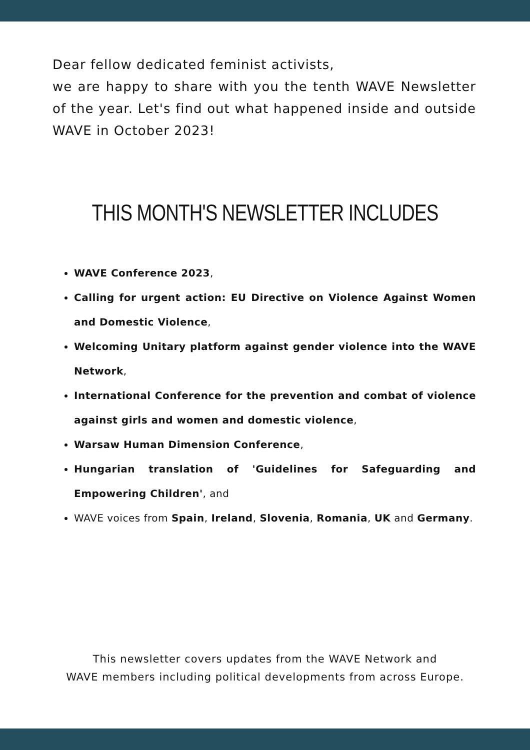Dear fellow dedicated feminist activists,
we are happy to share with you the tenth WAVE Newsletter of the year. Let's find out what happened inside and outside WAVE in October 2023!
THIS MONTH'S NEWSLETTER INCLUDES
WAVE Conference 2023,
Calling for urgent action: EU Directive on Violence Against Women and Domestic Violence,
Welcoming Unitary platform against gender violence into the WAVE Network,
International Conference for the prevention and combat of violence against girls and women and domestic violence,
Warsaw Human Dimension Conference,
Hungarian translation of 'Guidelines for Safeguarding and Empowering Children', and
WAVE voices from Spain, Ireland, Slovenia, Romania, UK and Germany.
This newsletter covers updates from the WAVE Network and
WAVE members including political developments from across Europe.